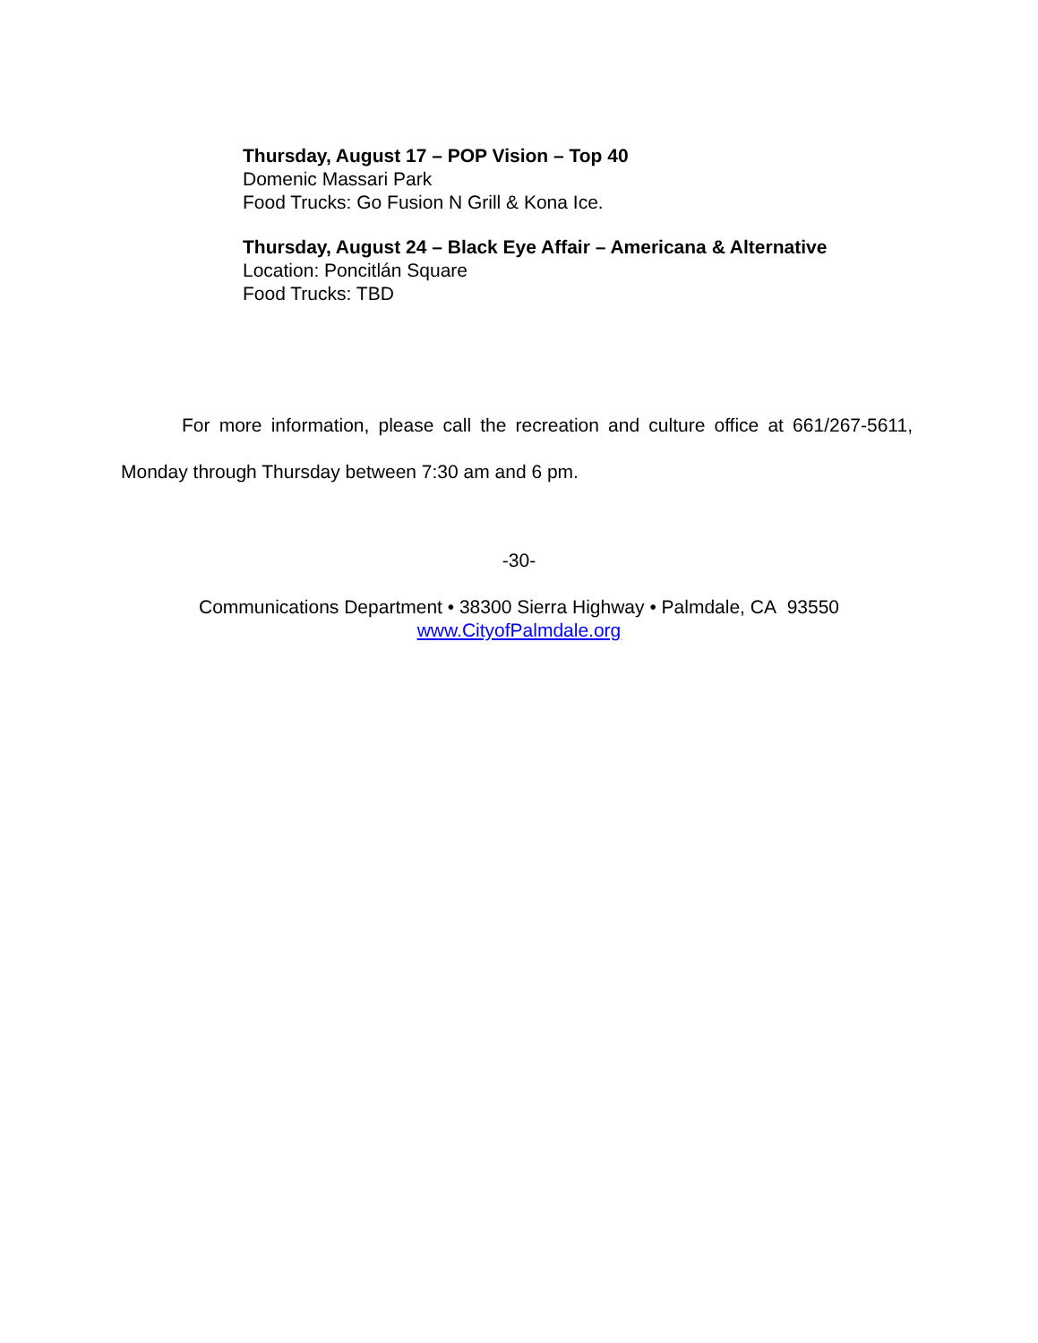Thursday, August 17 – POP Vision – Top 40
Domenic Massari Park
Food Trucks: Go Fusion N Grill & Kona Ice.
Thursday, August 24 – Black Eye Affair – Americana & Alternative
Location: Poncitlán Square
Food Trucks: TBD
For more information, please call the recreation and culture office at 661/267-5611, Monday through Thursday between 7:30 am and 6 pm.
-30-
Communications Department • 38300 Sierra Highway • Palmdale, CA 93550
www.CityofPalmdale.org